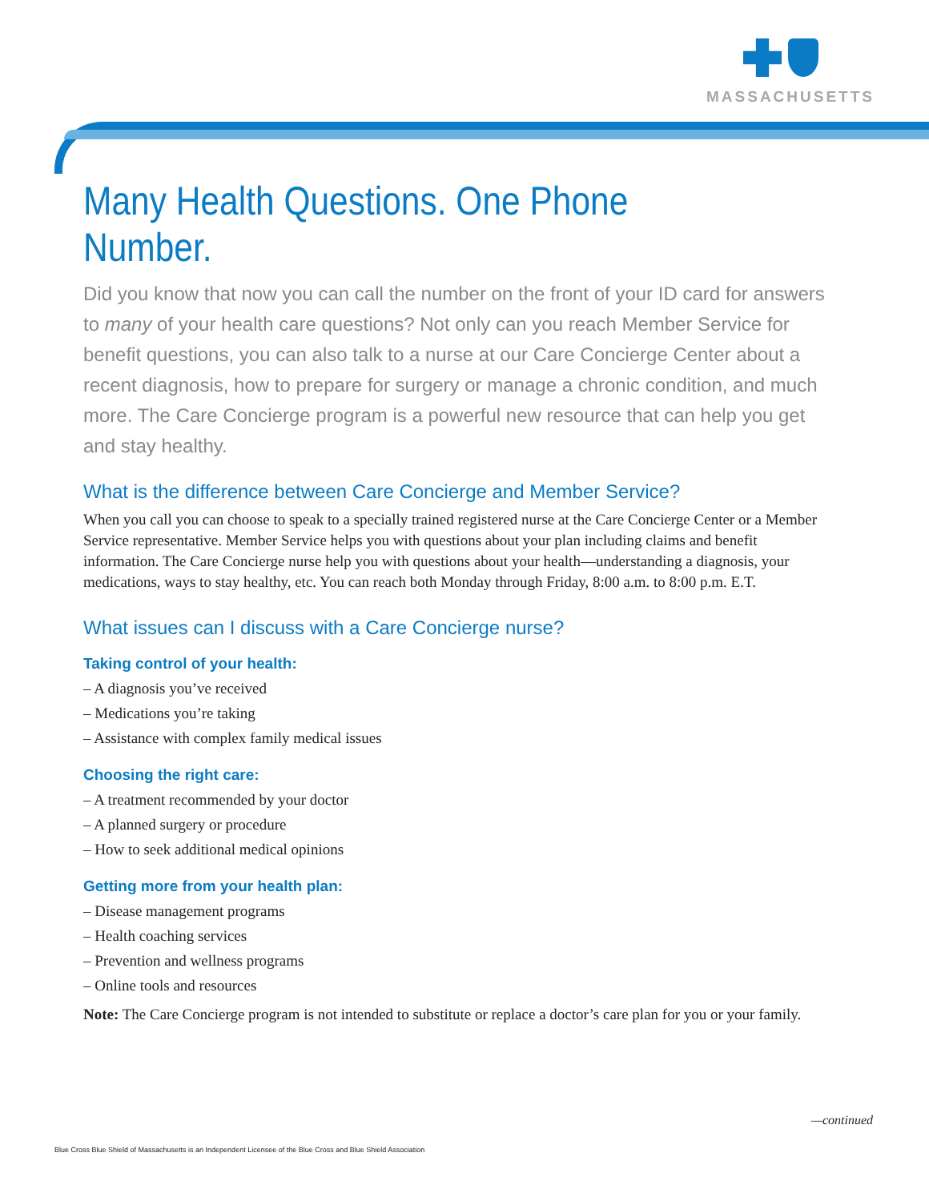MASSACHUSETTS
Many Health Questions. One Phone Number.
Did you know that now you can call the number on the front of your ID card for answers to many of your health care questions? Not only can you reach Member Service for benefit questions, you can also talk to a nurse at our Care Concierge Center about a recent diagnosis, how to prepare for surgery or manage a chronic condition, and much more. The Care Concierge program is a powerful new resource that can help you get and stay healthy.
What is the difference between Care Concierge and Member Service?
When you call you can choose to speak to a specially trained registered nurse at the Care Concierge Center or a Member Service representative. Member Service helps you with questions about your plan including claims and benefit information. The Care Concierge nurse help you with questions about your health—understanding a diagnosis, your medications, ways to stay healthy, etc. You can reach both Monday through Friday, 8:00 a.m. to 8:00 p.m. E.T.
What issues can I discuss with a Care Concierge nurse?
Taking control of your health:
– A diagnosis you’ve received
– Medications you’re taking
– Assistance with complex family medical issues
Choosing the right care:
– A treatment recommended by your doctor
– A planned surgery or procedure
– How to seek additional medical opinions
Getting more from your health plan:
– Disease management programs
– Health coaching services
– Prevention and wellness programs
– Online tools and resources
Note: The Care Concierge program is not intended to substitute or replace a doctor’s care plan for you or your family.
—continued
Blue Cross Blue Shield of Massachusetts is an Independent Licensee of the Blue Cross and Blue Shield Association